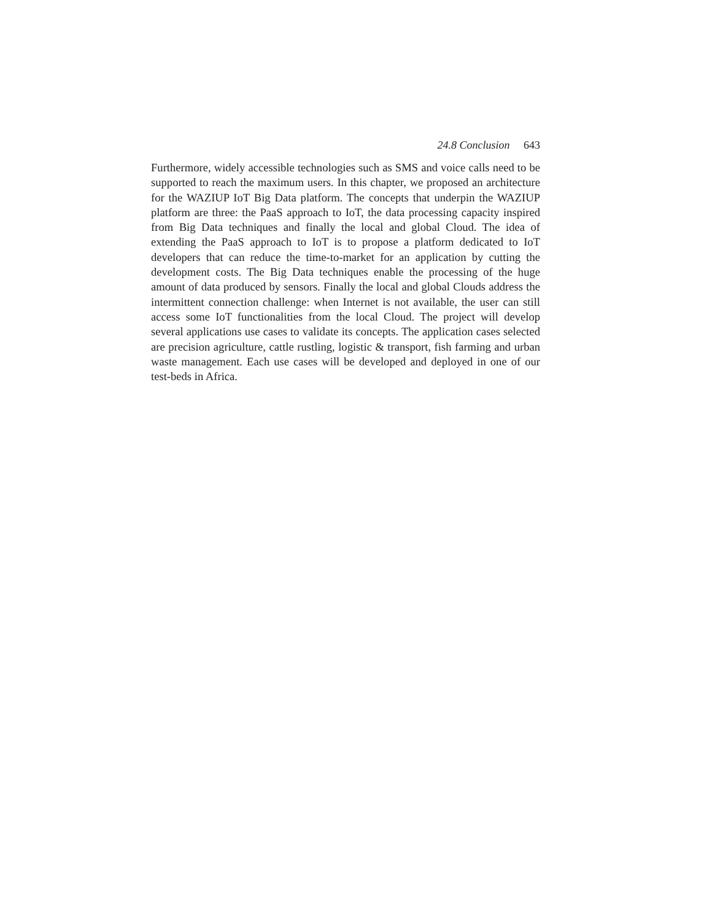24.8 Conclusion 643
Furthermore, widely accessible technologies such as SMS and voice calls need to be supported to reach the maximum users. In this chapter, we proposed an architecture for the WAZIUP IoT Big Data platform. The concepts that underpin the WAZIUP platform are three: the PaaS approach to IoT, the data processing capacity inspired from Big Data techniques and finally the local and global Cloud. The idea of extending the PaaS approach to IoT is to propose a platform dedicated to IoT developers that can reduce the time-to-market for an application by cutting the development costs. The Big Data techniques enable the processing of the huge amount of data produced by sensors. Finally the local and global Clouds address the intermittent connection challenge: when Internet is not available, the user can still access some IoT functionalities from the local Cloud. The project will develop several applications use cases to validate its concepts. The application cases selected are precision agriculture, cattle rustling, logistic & transport, fish farming and urban waste management. Each use cases will be developed and deployed in one of our test-beds in Africa.